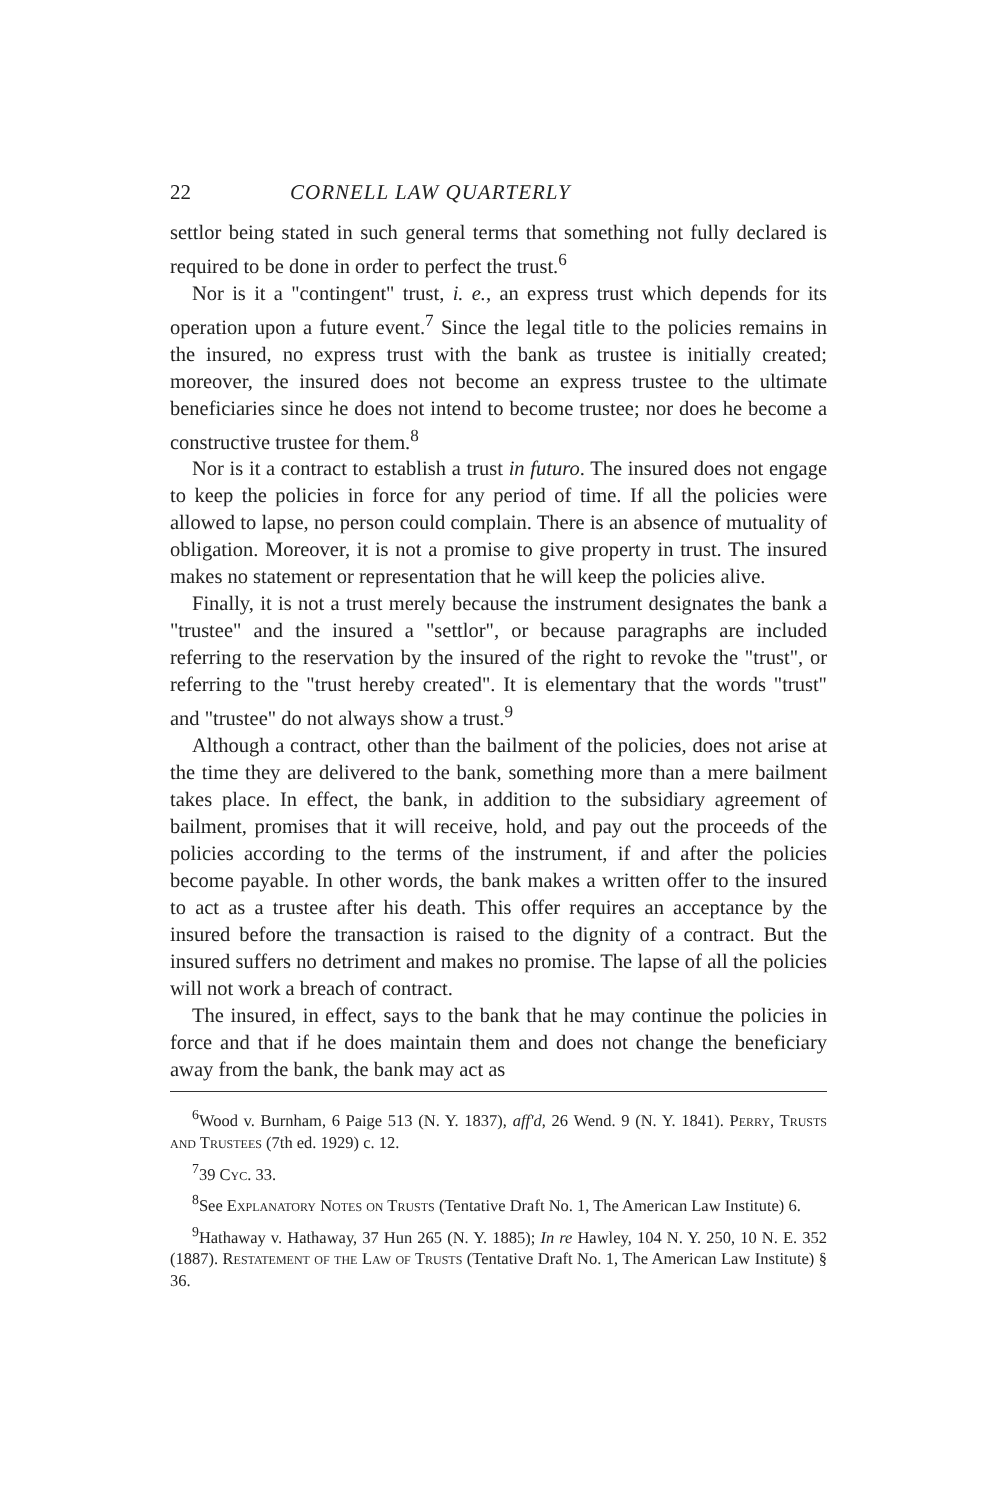22 CORNELL LAW QUARTERLY
settlor being stated in such general terms that something not fully declared is required to be done in order to perfect the trust.<sup>6</sup>
Nor is it a "contingent" trust, i. e., an express trust which depends for its operation upon a future event.<sup>7</sup> Since the legal title to the policies remains in the insured, no express trust with the bank as trustee is initially created; moreover, the insured does not become an express trustee to the ultimate beneficiaries since he does not intend to become trustee; nor does he become a constructive trustee for them.<sup>8</sup>
Nor is it a contract to establish a trust in futuro. The insured does not engage to keep the policies in force for any period of time. If all the policies were allowed to lapse, no person could complain. There is an absence of mutuality of obligation. Moreover, it is not a promise to give property in trust. The insured makes no statement or representation that he will keep the policies alive.
Finally, it is not a trust merely because the instrument designates the bank a "trustee" and the insured a "settlor", or because paragraphs are included referring to the reservation by the insured of the right to revoke the "trust", or referring to the "trust hereby created". It is elementary that the words "trust" and "trustee" do not always show a trust.<sup>9</sup>
Although a contract, other than the bailment of the policies, does not arise at the time they are delivered to the bank, something more than a mere bailment takes place. In effect, the bank, in addition to the subsidiary agreement of bailment, promises that it will receive, hold, and pay out the proceeds of the policies according to the terms of the instrument, if and after the policies become payable. In other words, the bank makes a written offer to the insured to act as a trustee after his death. This offer requires an acceptance by the insured before the transaction is raised to the dignity of a contract. But the insured suffers no detriment and makes no promise. The lapse of all the policies will not work a breach of contract.
The insured, in effect, says to the bank that he may continue the policies in force and that if he does maintain them and does not change the beneficiary away from the bank, the bank may act as
<sup>6</sup> Wood v. Burnham, 6 Paige 513 (N. Y. 1837), aff'd, 26 Wend. 9 (N. Y. 1841). Perry, Trusts and Trustees (7th ed. 1929) c. 12.
<sup>7</sup> 39 Cyc. 33.
<sup>8</sup> See Explanatory Notes on Trusts (Tentative Draft No. 1, The American Law Institute) 6.
<sup>9</sup> Hathaway v. Hathaway, 37 Hun 265 (N. Y. 1885); In re Hawley, 104 N. Y. 250, 10 N. E. 352 (1887). Restatement of the Law of Trusts (Tentative Draft No. 1, The American Law Institute) § 36.